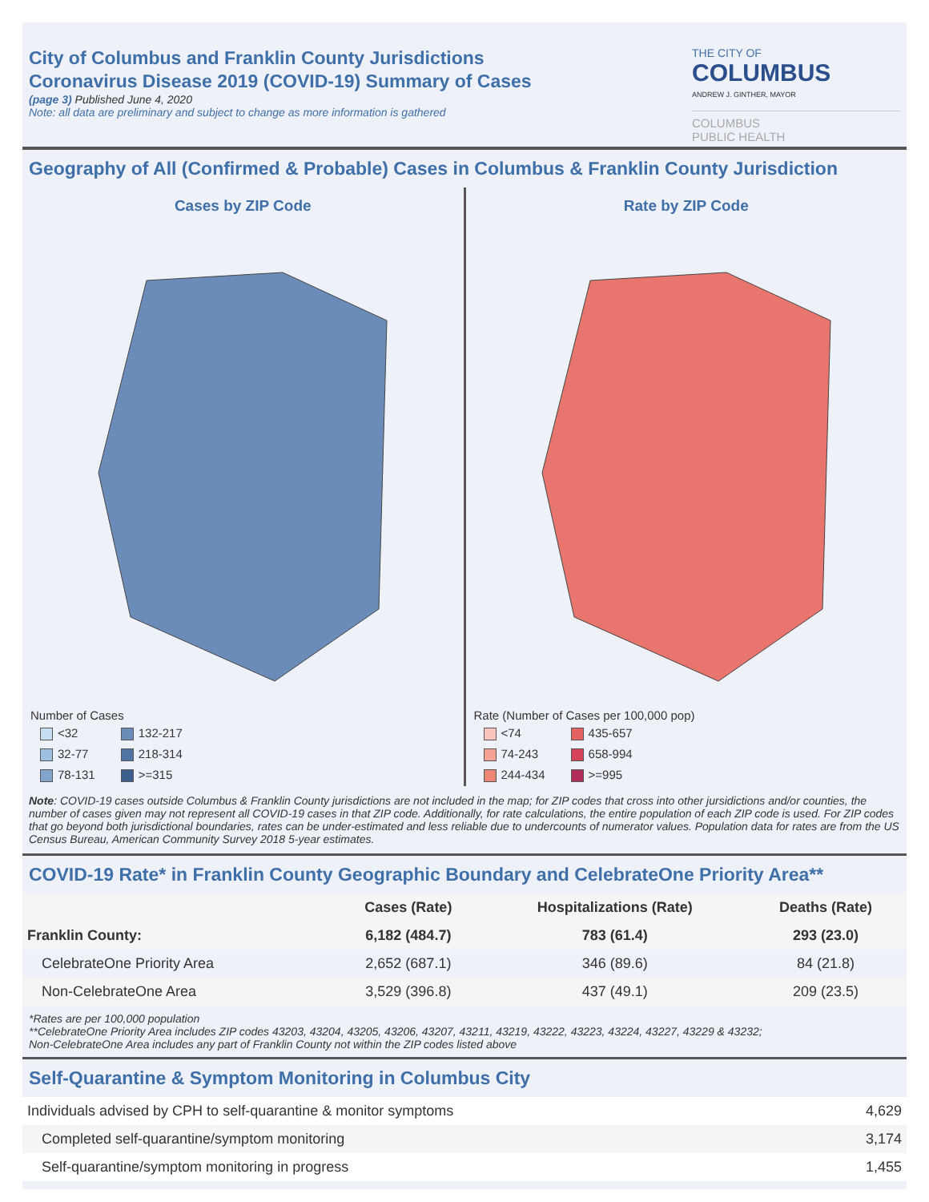City of Columbus and Franklin County Jurisdictions
Coronavirus Disease 2019 (COVID-19) Summary of Cases
(page 3) Published June 4, 2020
Note: all data are preliminary and subject to change as more information is gathered
THE CITY OF
COLUMBUS
ANDREW J. GINTHER, MAYOR
COLUMBUS
PUBLIC HEALTH
Geography of All (Confirmed & Probable) Cases in Columbus & Franklin County Jurisdiction
Cases by ZIP Code
Number of Cases
| <32 | 132-217 |
| 32-77 | 218-314 |
| 78-131 | >=315 |
Rate by ZIP Code
Rate (Number of Cases per 100,000 pop)
| <74 | 435-657 |
| 74-243 | 658-994 |
| 244-434 | >=995 |
Note: COVID-19 cases outside Columbus & Franklin County jurisdictions are not included in the map; for ZIP codes that cross into other jursidictions and/or counties, the number of cases given may not represent all COVID-19 cases in that ZIP code. Additionally, for rate calculations, the entire population of each ZIP code is used. For ZIP codes that go beyond both jurisdictional boundaries, rates can be under-estimated and less reliable due to undercounts of numerator values. Population data for rates are from the US Census Bureau, American Community Survey 2018 5-year estimates.
COVID-19 Rate* in Franklin County Geographic Boundary and CelebrateOne Priority Area**
| | Cases (Rate) | Hospitalizations (Rate) | Deaths (Rate) |
| --- | --- | --- | --- |
| Franklin County: | 6,182 (484.7) | 783 (61.4) | 293 (23.0) |
| CelebrateOne Priority Area | 2,652 (687.1) | 346 (89.6) | 84 (21.8) |
| Non-CelebrateOne Area | 3,529 (396.8) | 437 (49.1) | 209 (23.5) |
*Rates are per 100,000 population
**CelebrateOne Priority Area includes ZIP codes 43203, 43204, 43205, 43206, 43207, 43211, 43219, 43222, 43223, 43224, 43227, 43229 & 43232;
Non-CelebrateOne Area includes any part of Franklin County not within the ZIP codes listed above
Self-Quarantine & Symptom Monitoring in Columbus City
| Individuals advised by CPH to self-quarantine & monitor symptoms | 4,629 |
| Completed self-quarantine/symptom monitoring | 3,174 |
| Self-quarantine/symptom monitoring in progress | 1,455 |